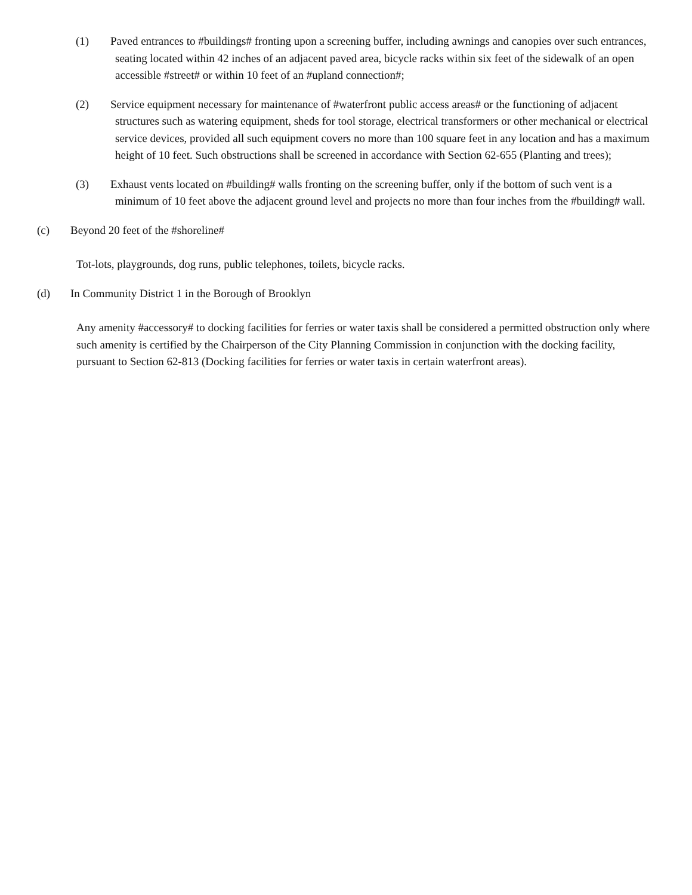(1) Paved entrances to #buildings# fronting upon a screening buffer, including awnings and canopies over such entrances, seating located within 42 inches of an adjacent paved area, bicycle racks within six feet of the sidewalk of an open accessible #street# or within 10 feet of an #upland connection#;
(2) Service equipment necessary for maintenance of #waterfront public access areas# or the functioning of adjacent structures such as watering equipment, sheds for tool storage, electrical transformers or other mechanical or electrical service devices, provided all such equipment covers no more than 100 square feet in any location and has a maximum height of 10 feet. Such obstructions shall be screened in accordance with Section 62-655 (Planting and trees);
(3) Exhaust vents located on #building# walls fronting on the screening buffer, only if the bottom of such vent is a minimum of 10 feet above the adjacent ground level and projects no more than four inches from the #building# wall.
(c) Beyond 20 feet of the #shoreline#
Tot-lots, playgrounds, dog runs, public telephones, toilets, bicycle racks.
(d) In Community District 1 in the Borough of Brooklyn
Any amenity #accessory# to docking facilities for ferries or water taxis shall be considered a permitted obstruction only where such amenity is certified by the Chairperson of the City Planning Commission in conjunction with the docking facility, pursuant to Section 62-813 (Docking facilities for ferries or water taxis in certain waterfront areas).